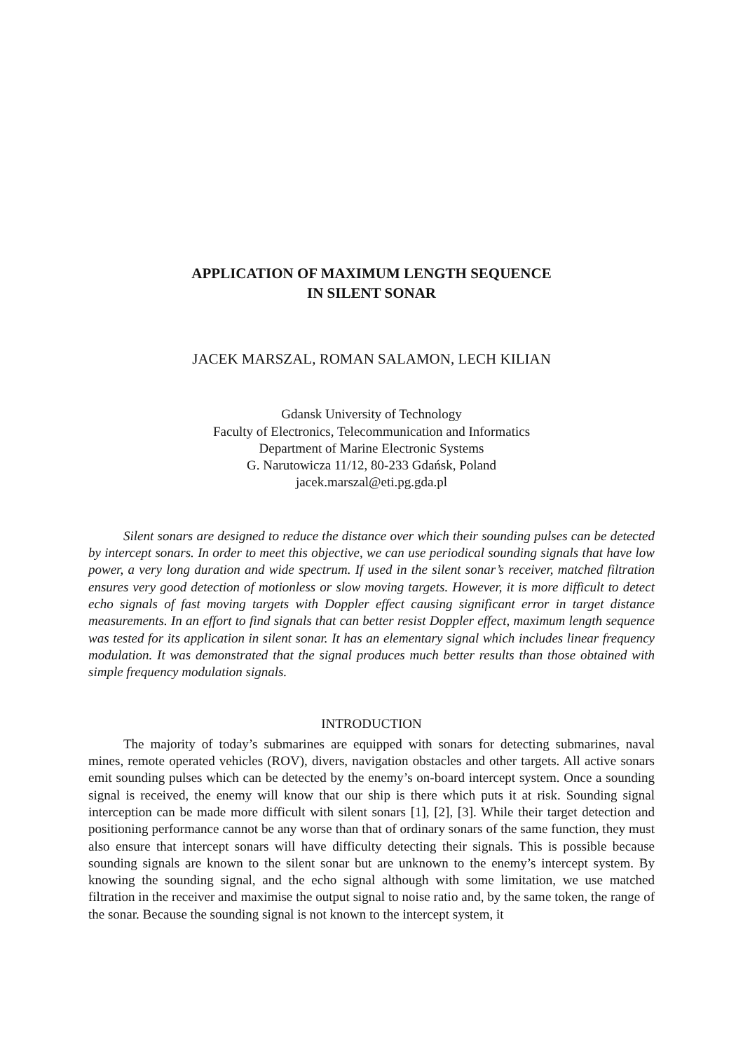APPLICATION OF MAXIMUM LENGTH SEQUENCE
IN SILENT SONAR
JACEK MARSZAL, ROMAN SALAMON, LECH KILIAN
Gdansk University of Technology
Faculty of Electronics, Telecommunication and Informatics
Department of Marine Electronic Systems
G. Narutowicza 11/12, 80-233 Gdańsk, Poland
jacek.marszal@eti.pg.gda.pl
Silent sonars are designed to reduce the distance over which their sounding pulses can be detected by intercept sonars. In order to meet this objective, we can use periodical sounding signals that have low power, a very long duration and wide spectrum. If used in the silent sonar’s receiver, matched filtration ensures very good detection of motionless or slow moving targets. However, it is more difficult to detect echo signals of fast moving targets with Doppler effect causing significant error in target distance measurements. In an effort to find signals that can better resist Doppler effect, maximum length sequence was tested for its application in silent sonar. It has an elementary signal which includes linear frequency modulation. It was demonstrated that the signal produces much better results than those obtained with simple frequency modulation signals.
INTRODUCTION
The majority of today’s submarines are equipped with sonars for detecting submarines, naval mines, remote operated vehicles (ROV), divers, navigation obstacles and other targets. All active sonars emit sounding pulses which can be detected by the enemy’s on-board intercept system. Once a sounding signal is received, the enemy will know that our ship is there which puts it at risk. Sounding signal interception can be made more difficult with silent sonars [1], [2], [3]. While their target detection and positioning performance cannot be any worse than that of ordinary sonars of the same function, they must also ensure that intercept sonars will have difficulty detecting their signals. This is possible because sounding signals are known to the silent sonar but are unknown to the enemy’s intercept system. By knowing the sounding signal, and the echo signal although with some limitation, we use matched filtration in the receiver and maximise the output signal to noise ratio and, by the same token, the range of the sonar. Because the sounding signal is not known to the intercept system, it